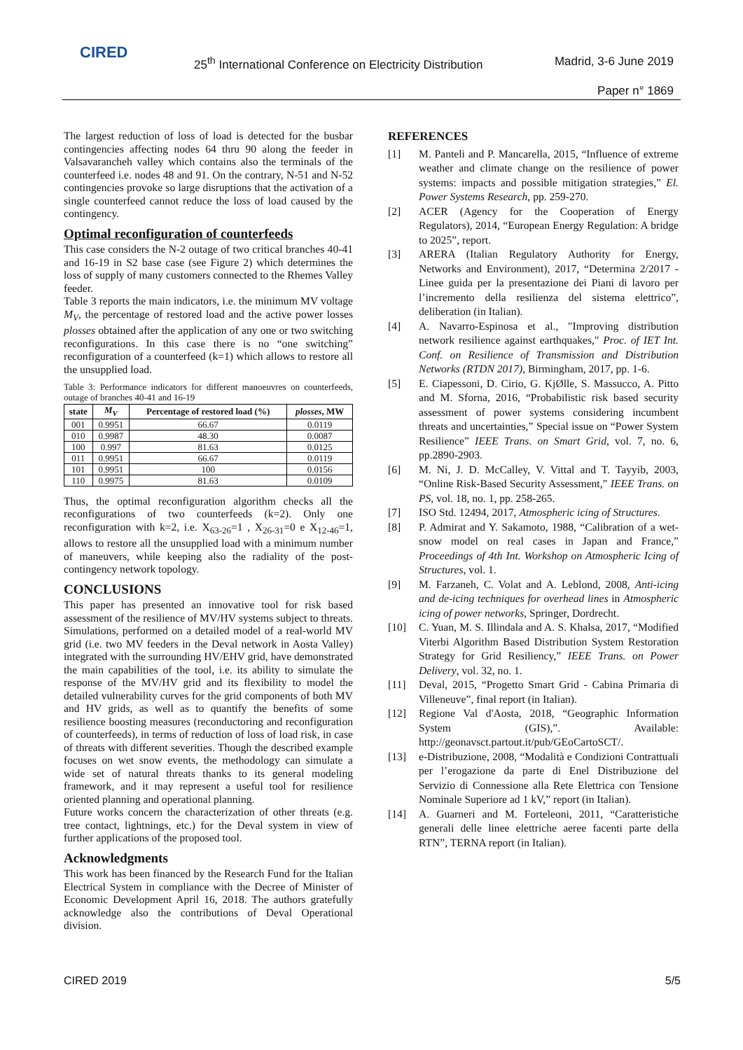CIRED
25<sup>th</sup> International Conference on Electricity Distribution
Madrid, 3-6 June 2019
Paper n° 1869
The largest reduction of loss of load is detected for the busbar contingencies affecting nodes 64 thru 90 along the feeder in Valsavarancheh valley which contains also the terminals of the counterfeed i.e. nodes 48 and 91. On the contrary, N-51 and N-52 contingencies provoke so large disruptions that the activation of a single counterfeed cannot reduce the loss of load caused by the contingency.
Optimal reconfiguration of counterfeeds
This case considers the N-2 outage of two critical branches 40-41 and 16-19 in S2 base case (see Figure 2) which determines the loss of supply of many customers connected to the Rhemes Valley feeder.
Table 3 reports the main indicators, i.e. the minimum MV voltage M<sub>V</sub>, the percentage of restored load and the active power losses plosses obtained after the application of any one or two switching reconfigurations. In this case there is no “one switching” reconfiguration of a counterfeed (k=1) which allows to restore all the unsupplied load.
Table 3: Performance indicators for different manoeuvres on counterfeeds, outage of branches 40-41 and 16-19
| state | M<sub>V</sub> | Percentage of restored load (%) | plosses , MW |
| --- | --- | --- | --- |
| 001 | 0.9951 | 66.67 | 0.0119 |
| 010 | 0.9987 | 48.30 | 0.0087 |
| 100 | 0.997 | 81.63 | 0.0125 |
| 011 | 0.9951 | 66.67 | 0.0119 |
| 101 | 0.9951 | 100 | 0.0156 |
| 110 | 0.9975 | 81.63 | 0.0109 |
Thus, the optimal reconfiguration algorithm checks all the reconfigurations of two counterfeeds (k=2). Only one reconfiguration with k=2, i.e. X<sub>63-26</sub>=1 , X<sub>26-31</sub>=0 e X<sub>12-46</sub>=1, allows to restore all the unsupplied load with a minimum number of maneuvers, while keeping also the radiality of the post-contingency network topology.
CONCLUSIONS
This paper has presented an innovative tool for risk based assessment of the resilience of MV/HV systems subject to threats. Simulations, performed on a detailed model of a real-world MV grid (i.e. two MV feeders in the Deval network in Aosta Valley) integrated with the surrounding HV/EHV grid, have demonstrated the main capabilities of the tool, i.e. its ability to simulate the response of the MV/HV grid and its flexibility to model the detailed vulnerability curves for the grid components of both MV and HV grids, as well as to quantify the benefits of some resilience boosting measures (reconductoring and reconfiguration of counterfeeds), in terms of reduction of loss of load risk, in case of threats with different severities. Though the described example focuses on wet snow events, the methodology can simulate a wide set of natural threats thanks to its general modeling framework, and it may represent a useful tool for resilience oriented planning and operational planning.
Future works concern the characterization of other threats (e.g. tree contact, lightnings, etc.) for the Deval system in view of further applications of the proposed tool.
Acknowledgments
This work has been financed by the Research Fund for the Italian Electrical System in compliance with the Decree of Minister of Economic Development April 16, 2018. The authors gratefully acknowledge also the contributions of Deval Operational division.
REFERENCES
[1] M. Panteli and P. Mancarella, 2015, “Influence of extreme weather and climate change on the resilience of power systems: impacts and possible mitigation strategies,” El. Power Systems Research, pp. 259-270.
[2] ACER (Agency for the Cooperation of Energy Regulators), 2014, “European Energy Regulation: A bridge to 2025”, report.
[3] ARERA (Italian Regulatory Authority for Energy, Networks and Environment), 2017, “Determina 2/2017 - Linee guida per la presentazione dei Piani di lavoro per l’incremento della resilienza del sistema elettrico”, deliberation (in Italian).
[4] A. Navarro-Espinosa et al., "Improving distribution network resilience against earthquakes," Proc. of IET Int. Conf. on Resilience of Transmission and Distribution Networks (RTDN 2017), Birmingham, 2017, pp. 1-6.
[5] E. Ciapessoni, D. Cirio, G. KjØlle, S. Massucco, A. Pitto and M. Sforna, 2016, “Probabilistic risk based security assessment of power systems considering incumbent threats and uncertainties,” Special issue on “Power System Resilience” IEEE Trans. on Smart Grid, vol. 7, no. 6, pp.2890-2903.
[6] M. Ni, J. D. McCalley, V. Vittal and T. Tayyib, 2003, “Online Risk-Based Security Assessment,” IEEE Trans. on PS, vol. 18, no. 1, pp. 258-265.
[7] ISO Std. 12494, 2017, Atmospheric icing of Structures.
[8] P. Admirat and Y. Sakamoto, 1988, “Calibration of a wet-snow model on real cases in Japan and France,” Proceedings of 4th Int. Workshop on Atmospheric Icing of Structures, vol. 1.
[9] M. Farzaneh, C. Volat and A. Leblond, 2008, Anti-icing and de-icing techniques for overhead lines in Atmospheric icing of power networks, Springer, Dordrecht.
[10] C. Yuan, M. S. Illindala and A. S. Khalsa, 2017, “Modified Viterbi Algorithm Based Distribution System Restoration Strategy for Grid Resiliency,” IEEE Trans. on Power Delivery, vol. 32, no. 1.
[11] Deval, 2015, “Progetto Smart Grid - Cabina Primaria di Villeneuve”, final report (in Italian).
[12] Regione Val d'Aosta, 2018, “Geographic Information System (GIS),”. Available: http://geonavsct.partout.it/pub/GEoCartoSCT/.
[13] e-Distribuzione, 2008, “Modalità e Condizioni Contrattuali per l’erogazione da parte di Enel Distribuzione del Servizio di Connessione alla Rete Elettrica con Tensione Nominale Superiore ad 1 kV,” report (in Italian).
[14] A. Guarneri and M. Forteleoni, 2011, “Caratteristiche generali delle linee elettriche aeree facenti parte della RTN”, TERNA report (in Italian).
CIRED 2019 5/5